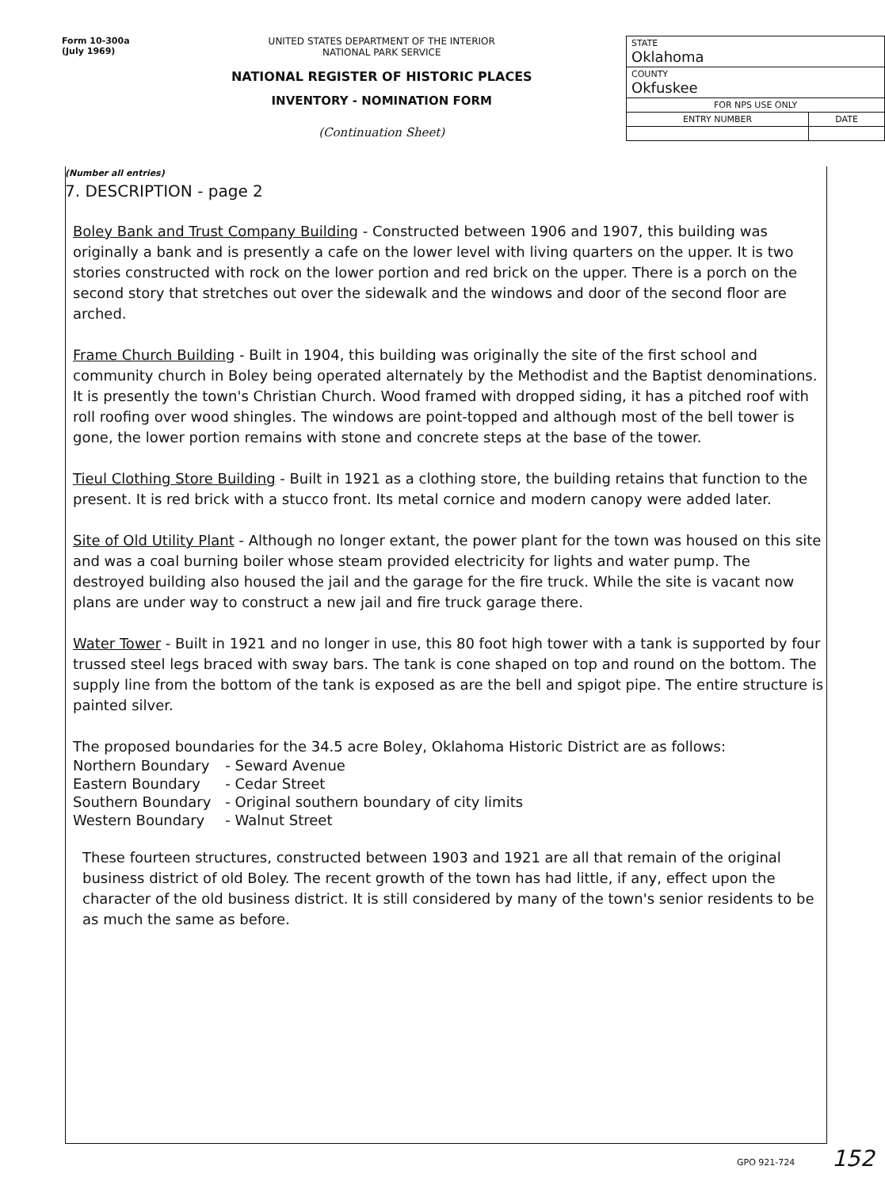Form 10-300a
(July 1969)
UNITED STATES DEPARTMENT OF THE INTERIOR
NATIONAL PARK SERVICE
NATIONAL REGISTER OF HISTORIC PLACES
INVENTORY - NOMINATION FORM
(Continuation Sheet)
| STATE Oklahoma | |
| COUNTY Okfuskee | |
| FOR NPS USE ONLY | |
| ENTRY NUMBER | DATE |
(Number all entries)
7. DESCRIPTION - page 2
Boley Bank and Trust Company Building - Constructed between 1906 and 1907, this building was originally a bank and is presently a cafe on the lower level with living quarters on the upper. It is two stories constructed with rock on the lower portion and red brick on the upper. There is a porch on the second story that stretches out over the sidewalk and the windows and door of the second floor are arched.
Frame Church Building - Built in 1904, this building was originally the site of the first school and community church in Boley being operated alternately by the Methodist and the Baptist denominations. It is presently the town's Christian Church. Wood framed with dropped siding, it has a pitched roof with roll roofing over wood shingles. The windows are point-topped and although most of the bell tower is gone, the lower portion remains with stone and concrete steps at the base of the tower.
Tieul Clothing Store Building - Built in 1921 as a clothing store, the building retains that function to the present. It is red brick with a stucco front. Its metal cornice and modern canopy were added later.
Site of Old Utility Plant - Although no longer extant, the power plant for the town was housed on this site and was a coal burning boiler whose steam provided electricity for lights and water pump. The destroyed building also housed the jail and the garage for the fire truck. While the site is vacant now plans are under way to construct a new jail and fire truck garage there.
Water Tower - Built in 1921 and no longer in use, this 80 foot high tower with a tank is supported by four trussed steel legs braced with sway bars. The tank is cone shaped on top and round on the bottom. The supply line from the bottom of the tank is exposed as are the bell and spigot pipe. The entire structure is painted silver.
The proposed boundaries for the 34.5 acre Boley, Oklahoma Historic District are as follows:
| Northern Boundary | - Seward Avenue |
| Eastern Boundary | - Cedar Street |
| Southern Boundary | - Original southern boundary of city limits |
| Western Boundary | - Walnut Street |
These fourteen structures, constructed between 1903 and 1921 are all that remain of the original business district of old Boley. The recent growth of the town has had little, if any, effect upon the character of the old business district. It is still considered by many of the town's senior residents to be as much the same as before.
GPO 921-724 152